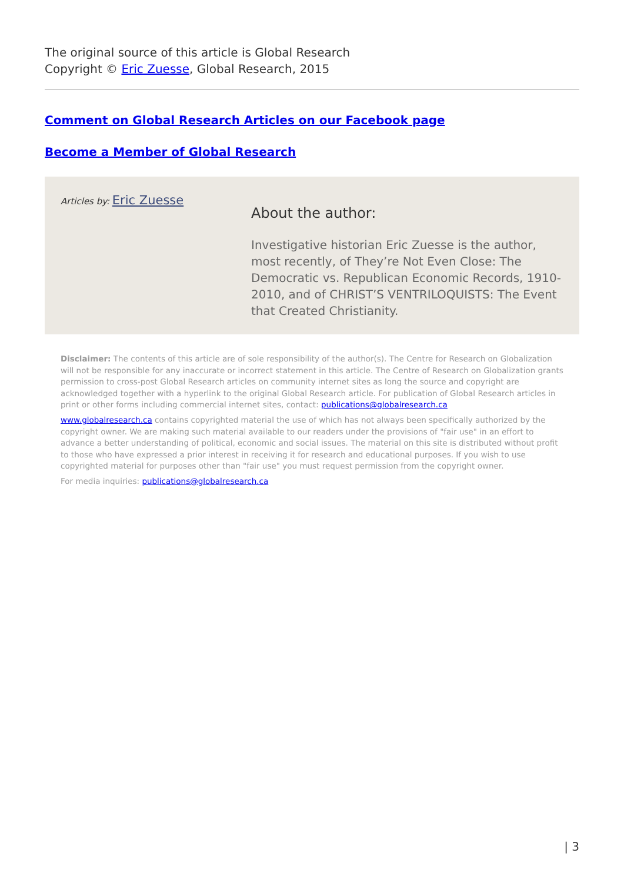The original source of this article is Global Research
Copyright © Eric Zuesse, Global Research, 2015
Comment on Global Research Articles on our Facebook page
Become a Member of Global Research
Articles by: Eric Zuesse
About the author:
Investigative historian Eric Zuesse is the author, most recently, of They’re Not Even Close: The Democratic vs. Republican Economic Records, 1910-2010, and of CHRIST’S VENTRILOQUISTS: The Event that Created Christianity.
Disclaimer: The contents of this article are of sole responsibility of the author(s). The Centre for Research on Globalization will not be responsible for any inaccurate or incorrect statement in this article. The Centre of Research on Globalization grants permission to cross-post Global Research articles on community internet sites as long the source and copyright are acknowledged together with a hyperlink to the original Global Research article. For publication of Global Research articles in print or other forms including commercial internet sites, contact: publications@globalresearch.ca
www.globalresearch.ca contains copyrighted material the use of which has not always been specifically authorized by the copyright owner. We are making such material available to our readers under the provisions of "fair use" in an effort to advance a better understanding of political, economic and social issues. The material on this site is distributed without profit to those who have expressed a prior interest in receiving it for research and educational purposes. If you wish to use copyrighted material for purposes other than "fair use" you must request permission from the copyright owner.
For media inquiries: publications@globalresearch.ca
| 3